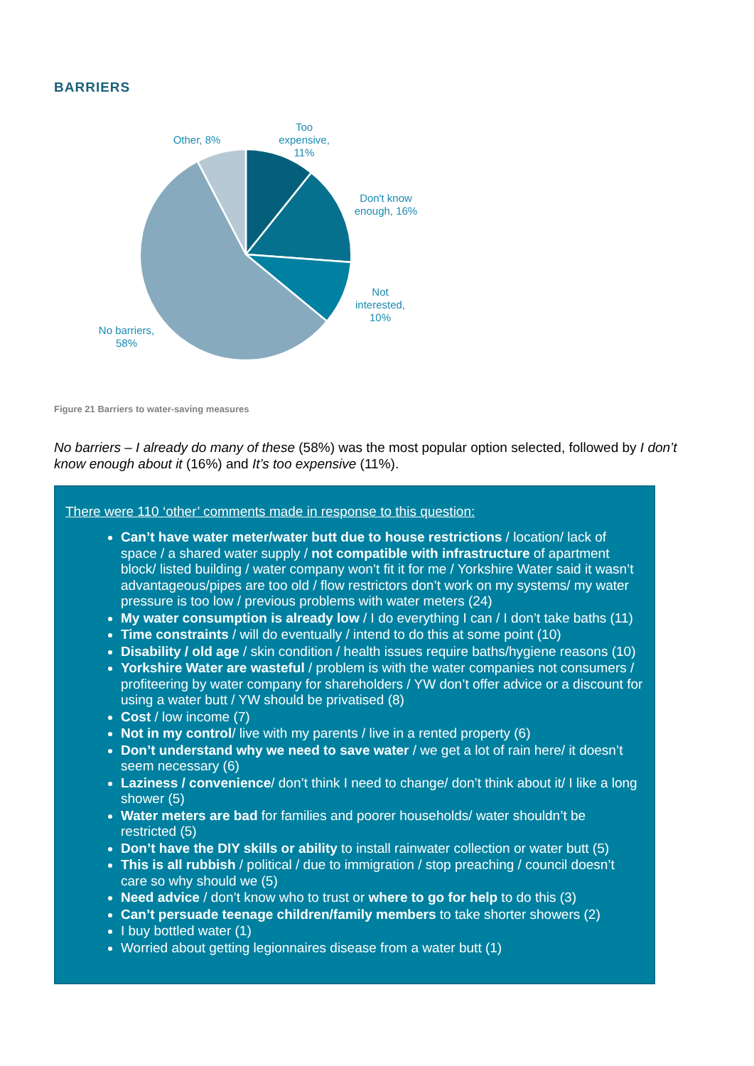BARRIERS
Other, 8%
Too
expensive,
11%
Don't know
enough, 16%
Not
interested,
10%
No barriers,
58%
Figure 21 Barriers to water-saving measures
No barriers – I already do many of these (58%) was the most popular option selected, followed by I don’t know enough about it (16%) and It’s too expensive (11%).
There were 110 ‘other’ comments made in response to this question:
Can’t have water meter/water butt due to house restrictions / location/ lack of space / a shared water supply / not compatible with infrastructure of apartment block/ listed building / water company won’t fit it for me / Yorkshire Water said it wasn’t advantageous/pipes are too old / flow restrictors don’t work on my systems/ my water pressure is too low / previous problems with water meters (24)
My water consumption is already low / I do everything I can / I don’t take baths (11)
Time constraints / will do eventually / intend to do this at some point (10)
Disability / old age / skin condition / health issues require baths/hygiene reasons (10)
Yorkshire Water are wasteful / problem is with the water companies not consumers / profiteering by water company for shareholders / YW don’t offer advice or a discount for using a water butt / YW should be privatised (8)
Cost / low income (7)
Not in my control/ live with my parents / live in a rented property (6)
Don’t understand why we need to save water / we get a lot of rain here/ it doesn’t seem necessary (6)
Laziness / convenience/ don’t think I need to change/ don’t think about it/ I like a long shower (5)
Water meters are bad for families and poorer households/ water shouldn’t be restricted (5)
Don’t have the DIY skills or ability to install rainwater collection or water butt (5)
This is all rubbish / political / due to immigration / stop preaching / council doesn’t care so why should we (5)
Need advice / don’t know who to trust or where to go for help to do this (3)
Can’t persuade teenage children/family members to take shorter showers (2)
I buy bottled water (1)
Worried about getting legionnaires disease from a water butt (1)